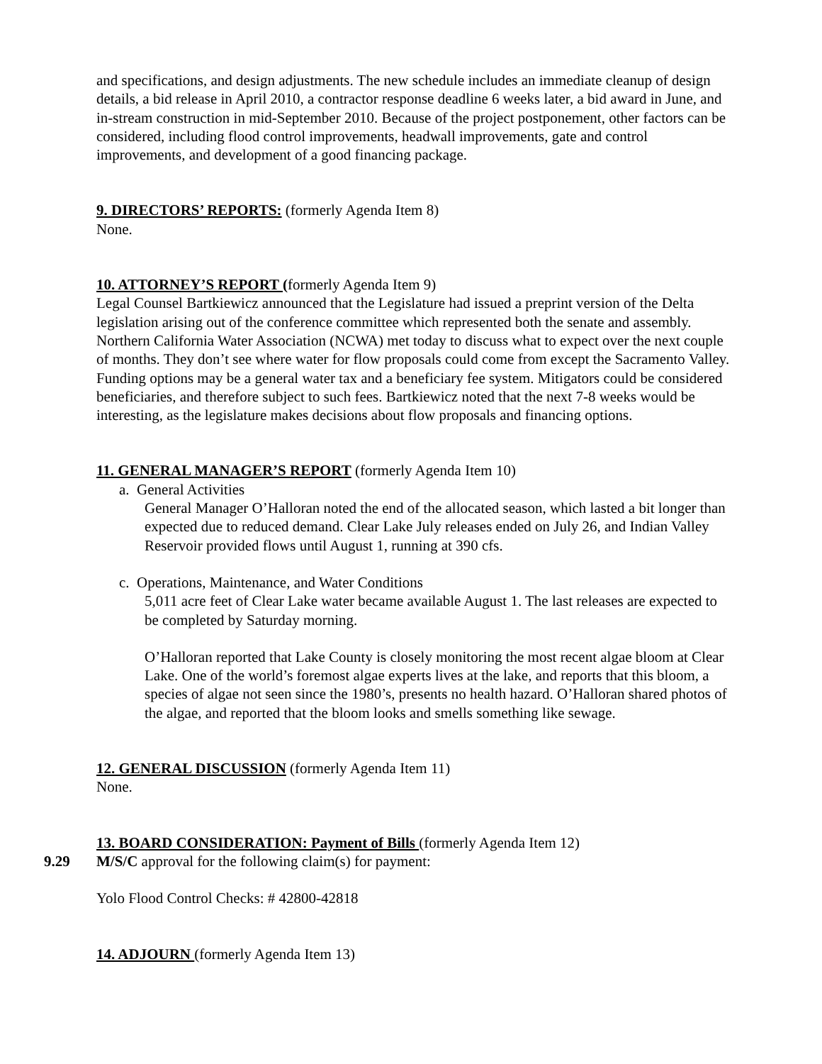and specifications, and design adjustments. The new schedule includes an immediate cleanup of design details, a bid release in April 2010, a contractor response deadline 6 weeks later, a bid award in June, and in-stream construction in mid-September 2010. Because of the project postponement, other factors can be considered, including flood control improvements, headwall improvements, gate and control improvements, and development of a good financing package.
9. DIRECTORS’ REPORTS: (formerly Agenda Item 8)
None.
10. ATTORNEY’S REPORT (formerly Agenda Item 9)
Legal Counsel Bartkiewicz announced that the Legislature had issued a preprint version of the Delta legislation arising out of the conference committee which represented both the senate and assembly. Northern California Water Association (NCWA) met today to discuss what to expect over the next couple of months. They don’t see where water for flow proposals could come from except the Sacramento Valley. Funding options may be a general water tax and a beneficiary fee system. Mitigators could be considered beneficiaries, and therefore subject to such fees. Bartkiewicz noted that the next 7-8 weeks would be interesting, as the legislature makes decisions about flow proposals and financing options.
11. GENERAL MANAGER’S REPORT (formerly Agenda Item 10)
a. General Activities
General Manager O’Halloran noted the end of the allocated season, which lasted a bit longer than expected due to reduced demand. Clear Lake July releases ended on July 26, and Indian Valley Reservoir provided flows until August 1, running at 390 cfs.
c. Operations, Maintenance, and Water Conditions
5,011 acre feet of Clear Lake water became available August 1. The last releases are expected to be completed by Saturday morning.
O’Halloran reported that Lake County is closely monitoring the most recent algae bloom at Clear Lake. One of the world’s foremost algae experts lives at the lake, and reports that this bloom, a species of algae not seen since the 1980’s, presents no health hazard. O’Halloran shared photos of the algae, and reported that the bloom looks and smells something like sewage.
12. GENERAL DISCUSSION (formerly Agenda Item 11)
None.
13. BOARD CONSIDERATION: Payment of Bills (formerly Agenda Item 12)
9.29 M/S/C approval for the following claim(s) for payment:
Yolo Flood Control Checks: # 42800-42818
14. ADJOURN (formerly Agenda Item 13)